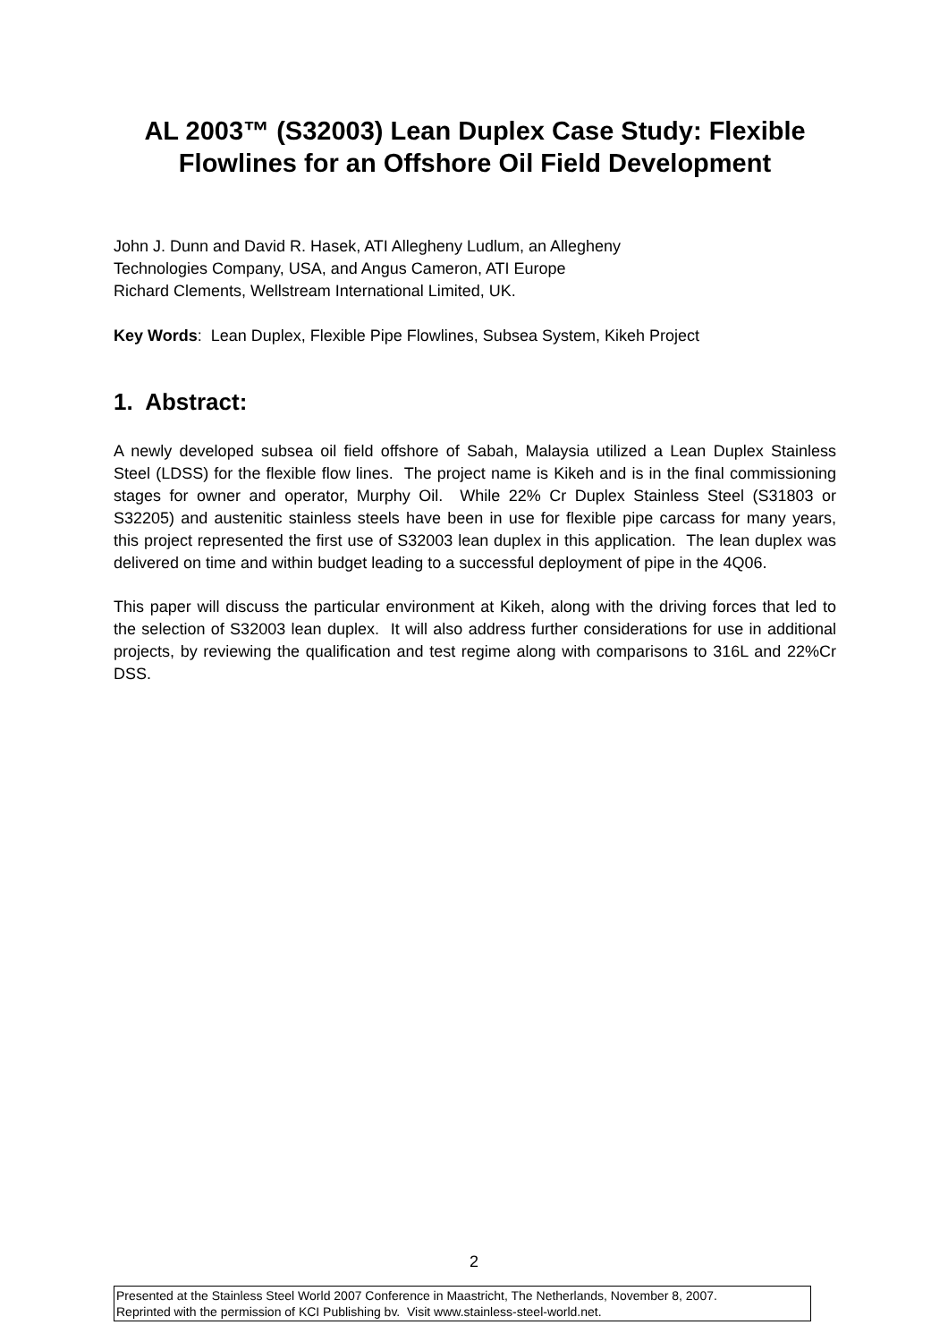AL 2003™ (S32003) Lean Duplex Case Study: Flexible Flowlines for an Offshore Oil Field Development
John J. Dunn and David R. Hasek, ATI Allegheny Ludlum, an Allegheny
Technologies Company, USA, and Angus Cameron, ATI Europe
Richard Clements, Wellstream International Limited, UK.
Key Words: Lean Duplex, Flexible Pipe Flowlines, Subsea System, Kikeh Project
1. Abstract:
A newly developed subsea oil field offshore of Sabah, Malaysia utilized a Lean Duplex Stainless Steel (LDSS) for the flexible flow lines. The project name is Kikeh and is in the final commissioning stages for owner and operator, Murphy Oil. While 22% Cr Duplex Stainless Steel (S31803 or S32205) and austenitic stainless steels have been in use for flexible pipe carcass for many years, this project represented the first use of S32003 lean duplex in this application. The lean duplex was delivered on time and within budget leading to a successful deployment of pipe in the 4Q06.
This paper will discuss the particular environment at Kikeh, along with the driving forces that led to the selection of S32003 lean duplex. It will also address further considerations for use in additional projects, by reviewing the qualification and test regime along with comparisons to 316L and 22%Cr DSS.
2
Presented at the Stainless Steel World 2007 Conference in Maastricht, The Netherlands, November 8, 2007.
Reprinted with the permission of KCI Publishing bv. Visit www.stainless-steel-world.net.